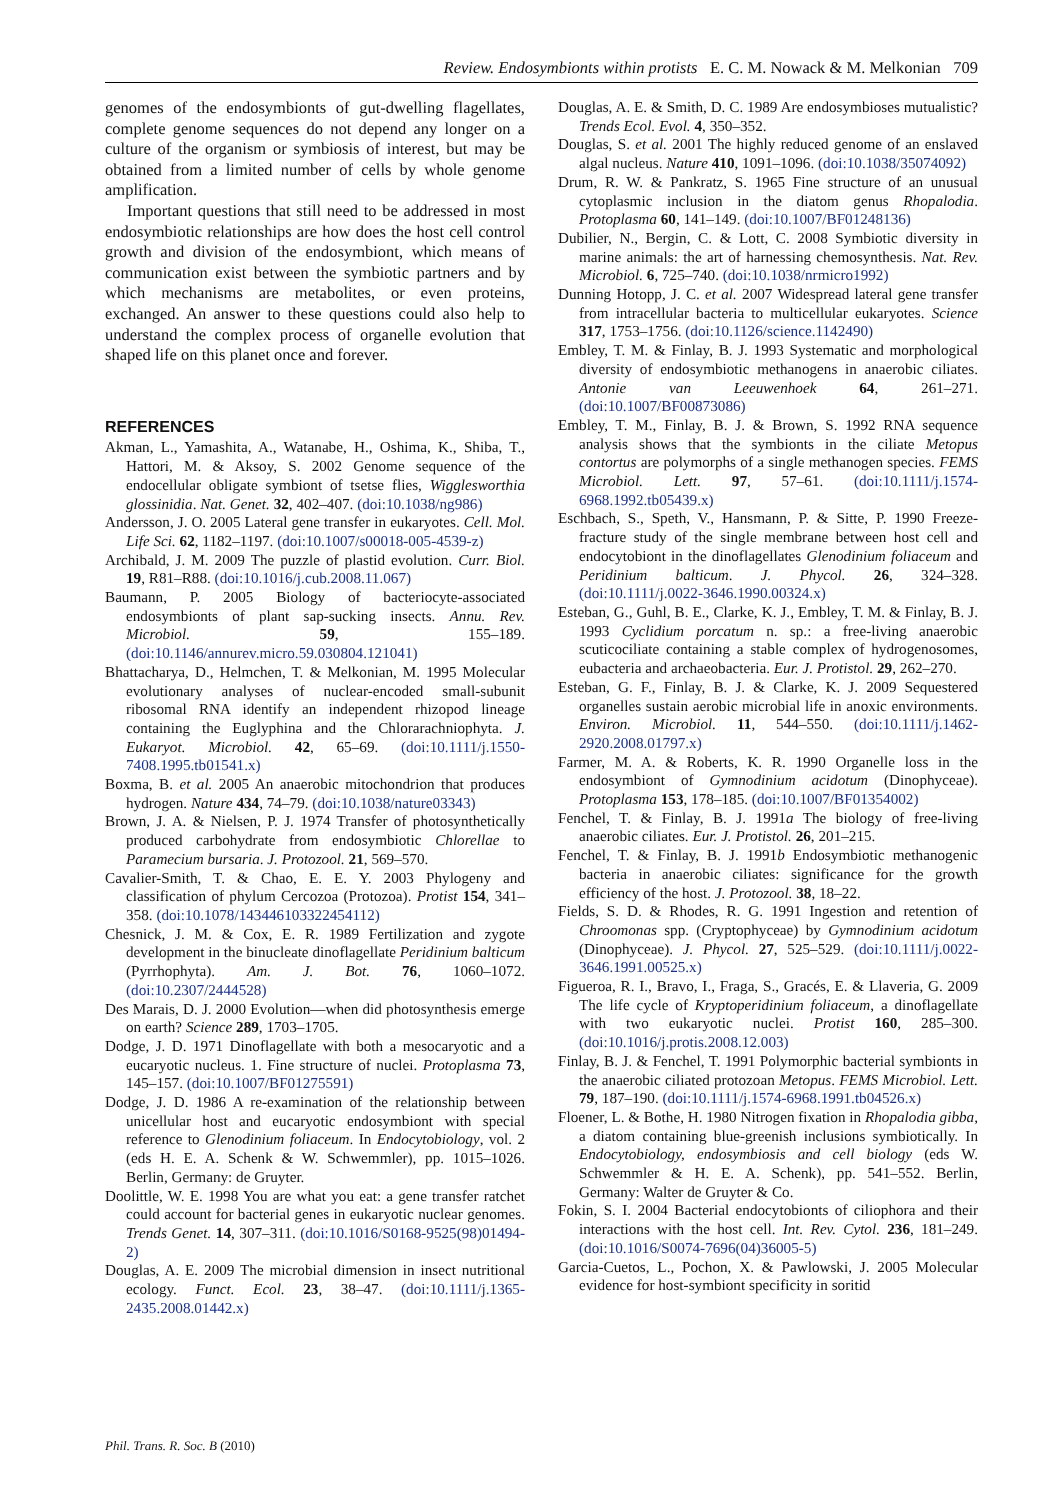Review. Endosymbionts within protists E. C. M. Nowack & M. Melkonian 709
genomes of the endosymbionts of gut-dwelling flagellates, complete genome sequences do not depend any longer on a culture of the organism or symbiosis of interest, but may be obtained from a limited number of cells by whole genome amplification.
Important questions that still need to be addressed in most endosymbiotic relationships are how does the host cell control growth and division of the endosymbiont, which means of communication exist between the symbiotic partners and by which mechanisms are metabolites, or even proteins, exchanged. An answer to these questions could also help to understand the complex process of organelle evolution that shaped life on this planet once and forever.
REFERENCES
Akman, L., Yamashita, A., Watanabe, H., Oshima, K., Shiba, T., Hattori, M. & Aksoy, S. 2002 Genome sequence of the endocellular obligate symbiont of tsetse flies, Wigglesworthia glossinidia. Nat. Genet. 32, 402–407. (doi:10.1038/ng986)
Andersson, J. O. 2005 Lateral gene transfer in eukaryotes. Cell. Mol. Life Sci. 62, 1182–1197. (doi:10.1007/s00018-005-4539-z)
Archibald, J. M. 2009 The puzzle of plastid evolution. Curr. Biol. 19, R81–R88. (doi:10.1016/j.cub.2008.11.067)
Baumann, P. 2005 Biology of bacteriocyte-associated endosymbionts of plant sap-sucking insects. Annu. Rev. Microbiol. 59, 155–189. (doi:10.1146/annurev.micro.59.030804.121041)
Bhattacharya, D., Helmchen, T. & Melkonian, M. 1995 Molecular evolutionary analyses of nuclear-encoded small-subunit ribosomal RNA identify an independent rhizopod lineage containing the Euglyphina and the Chlorarachniophyta. J. Eukaryot. Microbiol. 42, 65–69. (doi:10.1111/j.1550-7408.1995.tb01541.x)
Boxma, B. et al. 2005 An anaerobic mitochondrion that produces hydrogen. Nature 434, 74–79. (doi:10.1038/nature03343)
Brown, J. A. & Nielsen, P. J. 1974 Transfer of photosynthetically produced carbohydrate from endosymbiotic Chlorellae to Paramecium bursaria. J. Protozool. 21, 569–570.
Cavalier-Smith, T. & Chao, E. E. Y. 2003 Phylogeny and classification of phylum Cercozoa (Protozoa). Protist 154, 341–358. (doi:10.1078/143446103322454112)
Chesnick, J. M. & Cox, E. R. 1989 Fertilization and zygote development in the binucleate dinoflagellate Peridinium balticum (Pyrrhophyta). Am. J. Bot. 76, 1060–1072. (doi:10.2307/2444528)
Des Marais, D. J. 2000 Evolution—when did photosynthesis emerge on earth? Science 289, 1703–1705.
Dodge, J. D. 1971 Dinoflagellate with both a mesocaryotic and a eucaryotic nucleus. 1. Fine structure of nuclei. Protoplasma 73, 145–157. (doi:10.1007/BF01275591)
Dodge, J. D. 1986 A re-examination of the relationship between unicellular host and eucaryotic endosymbiont with special reference to Glenodinium foliaceum. In Endocytobiology, vol. 2 (eds H. E. A. Schenk & W. Schwemmler), pp. 1015–1026. Berlin, Germany: de Gruyter.
Doolittle, W. E. 1998 You are what you eat: a gene transfer ratchet could account for bacterial genes in eukaryotic nuclear genomes. Trends Genet. 14, 307–311. (doi:10.1016/S0168-9525(98)01494-2)
Douglas, A. E. 2009 The microbial dimension in insect nutritional ecology. Funct. Ecol. 23, 38–47. (doi:10.1111/j.1365-2435.2008.01442.x)
Douglas, A. E. & Smith, D. C. 1989 Are endosymbioses mutualistic? Trends Ecol. Evol. 4, 350–352.
Douglas, S. et al. 2001 The highly reduced genome of an enslaved algal nucleus. Nature 410, 1091–1096. (doi:10.1038/35074092)
Drum, R. W. & Pankratz, S. 1965 Fine structure of an unusual cytoplasmic inclusion in the diatom genus Rhopalodia. Protoplasma 60, 141–149. (doi:10.1007/BF01248136)
Dubilier, N., Bergin, C. & Lott, C. 2008 Symbiotic diversity in marine animals: the art of harnessing chemosynthesis. Nat. Rev. Microbiol. 6, 725–740. (doi:10.1038/nrmicro1992)
Dunning Hotopp, J. C. et al. 2007 Widespread lateral gene transfer from intracellular bacteria to multicellular eukaryotes. Science 317, 1753–1756. (doi:10.1126/science.1142490)
Embley, T. M. & Finlay, B. J. 1993 Systematic and morphological diversity of endosymbiotic methanogens in anaerobic ciliates. Antonie van Leeuwenhoek 64, 261–271. (doi:10.1007/BF00873086)
Embley, T. M., Finlay, B. J. & Brown, S. 1992 RNA sequence analysis shows that the symbionts in the ciliate Metopus contortus are polymorphs of a single methanogen species. FEMS Microbiol. Lett. 97, 57–61. (doi:10.1111/j.1574-6968.1992.tb05439.x)
Eschbach, S., Speth, V., Hansmann, P. & Sitte, P. 1990 Freeze-fracture study of the single membrane between host cell and endocytobiont in the dinoflagellates Glenodinium foliaceum and Peridinium balticum. J. Phycol. 26, 324–328. (doi:10.1111/j.0022-3646.1990.00324.x)
Esteban, G., Guhl, B. E., Clarke, K. J., Embley, T. M. & Finlay, B. J. 1993 Cyclidium porcatum n. sp.: a free-living anaerobic scuticociliate containing a stable complex of hydrogenosomes, eubacteria and archaeobacteria. Eur. J. Protistol. 29, 262–270.
Esteban, G. F., Finlay, B. J. & Clarke, K. J. 2009 Sequestered organelles sustain aerobic microbial life in anoxic environments. Environ. Microbiol. 11, 544–550. (doi:10.1111/j.1462-2920.2008.01797.x)
Farmer, M. A. & Roberts, K. R. 1990 Organelle loss in the endosymbiont of Gymnodinium acidotum (Dinophyceae). Protoplasma 153, 178–185. (doi:10.1007/BF01354002)
Fenchel, T. & Finlay, B. J. 1991a The biology of free-living anaerobic ciliates. Eur. J. Protistol. 26, 201–215.
Fenchel, T. & Finlay, B. J. 1991b Endosymbiotic methanogenic bacteria in anaerobic ciliates: significance for the growth efficiency of the host. J. Protozool. 38, 18–22.
Fields, S. D. & Rhodes, R. G. 1991 Ingestion and retention of Chroomonas spp. (Cryptophyceae) by Gymnodinium acidotum (Dinophyceae). J. Phycol. 27, 525–529. (doi:10.1111/j.0022-3646.1991.00525.x)
Figueroa, R. I., Bravo, I., Fraga, S., Gracés, E. & Llaveria, G. 2009 The life cycle of Kryptoperidinium foliaceum, a dinoflagellate with two eukaryotic nuclei. Protist 160, 285–300. (doi:10.1016/j.protis.2008.12.003)
Finlay, B. J. & Fenchel, T. 1991 Polymorphic bacterial symbionts in the anaerobic ciliated protozoan Metopus. FEMS Microbiol. Lett. 79, 187–190. (doi:10.1111/j.1574-6968.1991.tb04526.x)
Floener, L. & Bothe, H. 1980 Nitrogen fixation in Rhopalodia gibba, a diatom containing blue-greenish inclusions symbiotically. In Endocytobiology, endosymbiosis and cell biology (eds W. Schwemmler & H. E. A. Schenk), pp. 541–552. Berlin, Germany: Walter de Gruyter & Co.
Fokin, S. I. 2004 Bacterial endocytobionts of ciliophora and their interactions with the host cell. Int. Rev. Cytol. 236, 181–249. (doi:10.1016/S0074-7696(04)36005-5)
Garcia-Cuetos, L., Pochon, X. & Pawlowski, J. 2005 Molecular evidence for host-symbiont specificity in soritid
Phil. Trans. R. Soc. B (2010)